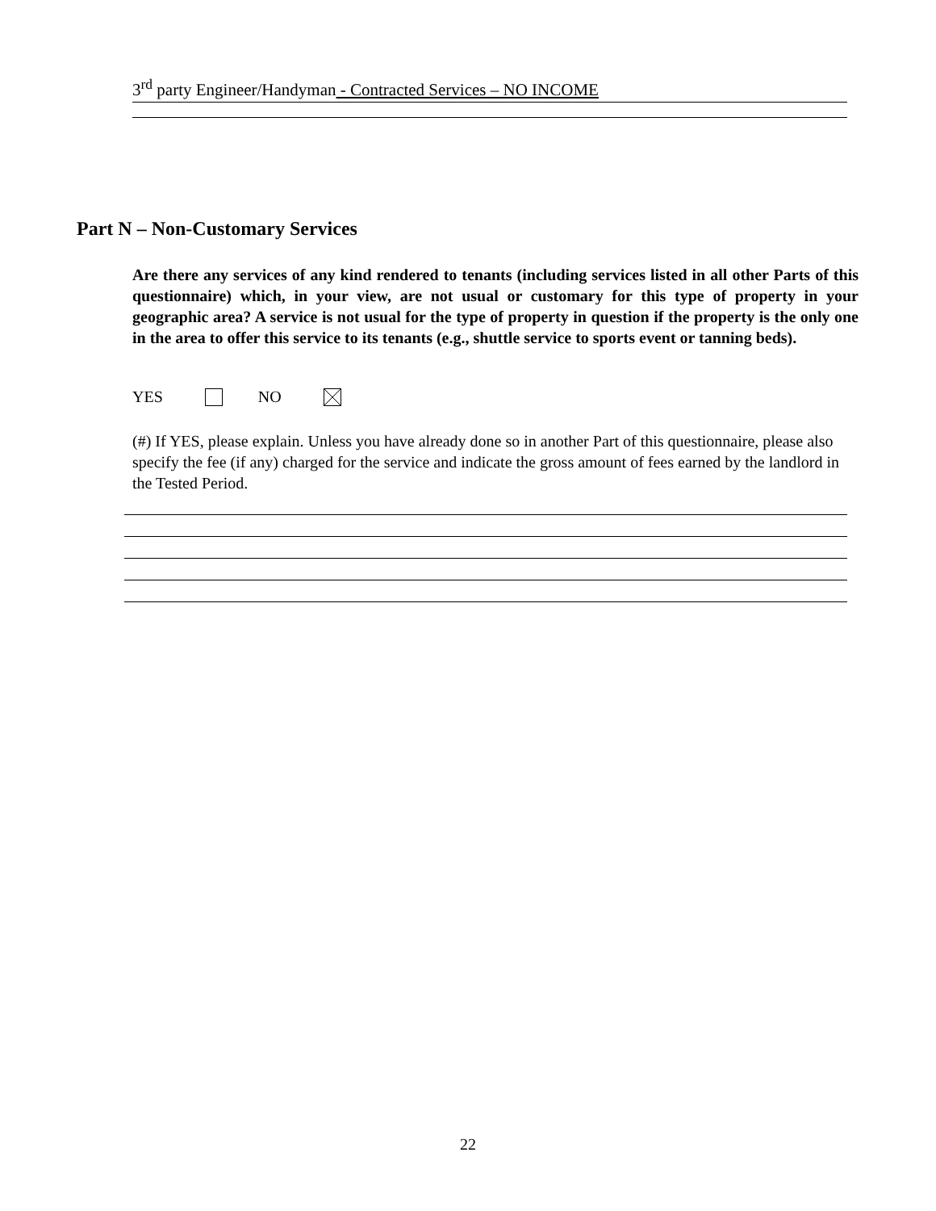3<sup>rd</sup> party Engineer/Handyman - Contracted Services – NO INCOME
Part N – Non-Customary Services
Are there any services of any kind rendered to tenants (including services listed in all other Parts of this questionnaire) which, in your view, are not usual or customary for this type of property in your geographic area? A service is not usual for the type of property in question if the property is the only one in the area to offer this service to its tenants (e.g., shuttle service to sports event or tanning beds).
YES NO
(#) If YES, please explain. Unless you have already done so in another Part of this questionnaire, please also specify the fee (if any) charged for the service and indicate the gross amount of fees earned by the landlord in the Tested Period.
22